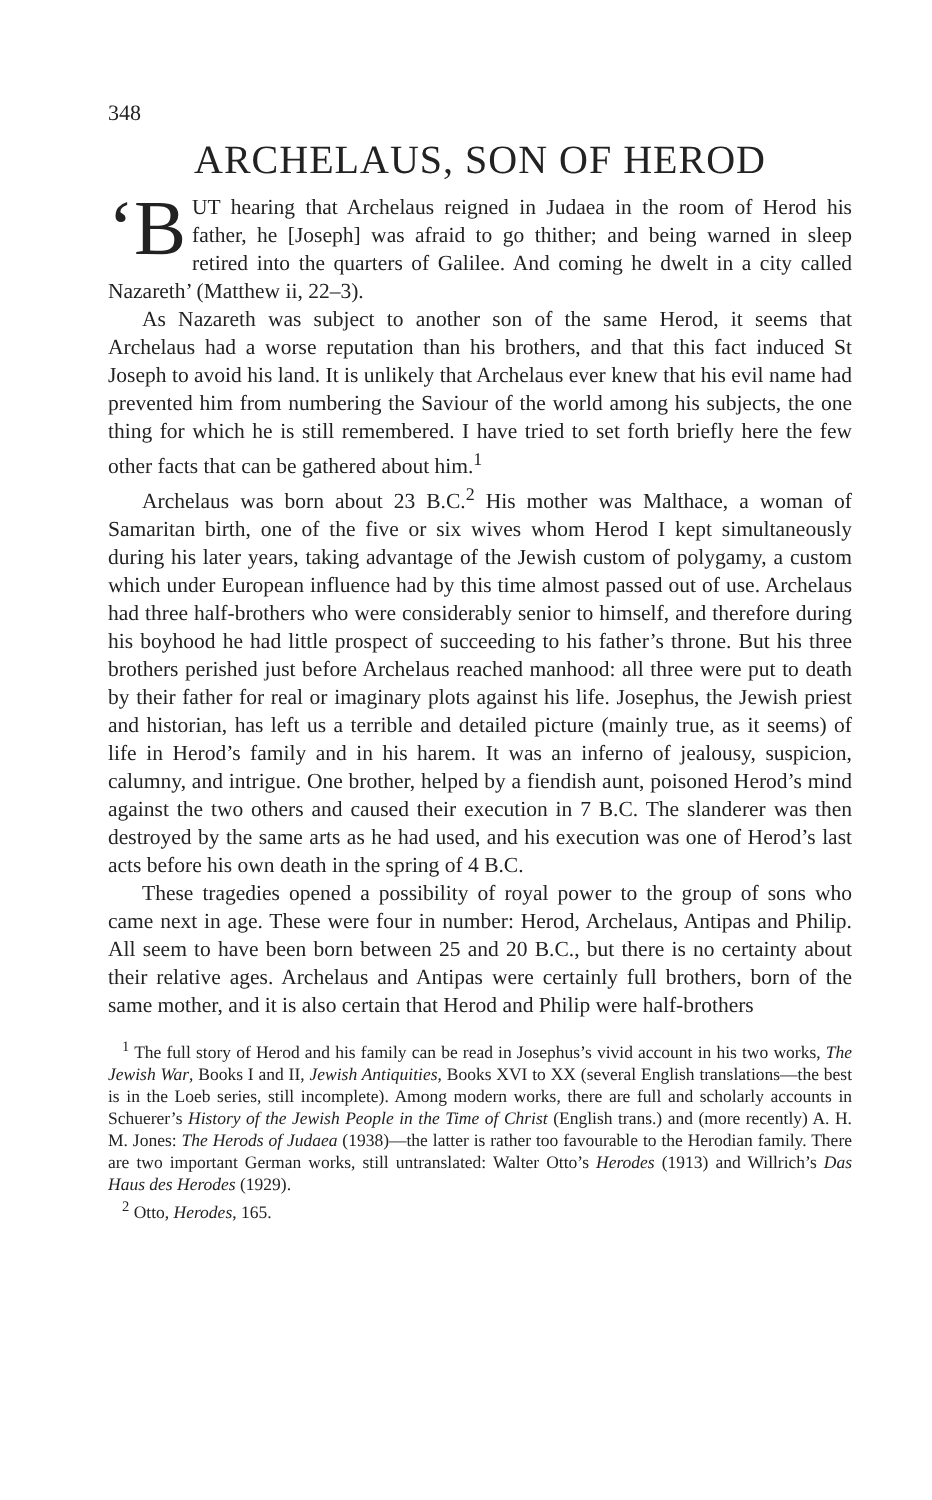348
ARCHELAUS, SON OF HEROD
‘B UT hearing that Archelaus reigned in Judaea in the room of Herod his father, he [Joseph] was afraid to go thither; and being warned in sleep retired into the quarters of Galilee. And coming he dwelt in a city called Nazareth’ (Matthew ii, 22–3).
As Nazareth was subject to another son of the same Herod, it seems that Archelaus had a worse reputation than his brothers, and that this fact induced St Joseph to avoid his land. It is unlikely that Archelaus ever knew that his evil name had prevented him from numbering the Saviour of the world among his subjects, the one thing for which he is still remembered. I have tried to set forth briefly here the few other facts that can be gathered about him.<sup>1</sup>
Archelaus was born about 23 B.C.<sup>2</sup> His mother was Malthace, a woman of Samaritan birth, one of the five or six wives whom Herod I kept simultaneously during his later years, taking advantage of the Jewish custom of polygamy, a custom which under European influence had by this time almost passed out of use. Archelaus had three half-brothers who were considerably senior to himself, and therefore during his boyhood he had little prospect of succeeding to his father’s throne. But his three brothers perished just before Archelaus reached manhood: all three were put to death by their father for real or imaginary plots against his life. Josephus, the Jewish priest and historian, has left us a terrible and detailed picture (mainly true, as it seems) of life in Herod’s family and in his harem. It was an inferno of jealousy, suspicion, calumny, and intrigue. One brother, helped by a fiendish aunt, poisoned Herod’s mind against the two others and caused their execution in 7 B.C. The slanderer was then destroyed by the same arts as he had used, and his execution was one of Herod’s last acts before his own death in the spring of 4 B.C.
These tragedies opened a possibility of royal power to the group of sons who came next in age. These were four in number: Herod, Archelaus, Antipas and Philip. All seem to have been born between 25 and 20 B.C., but there is no certainty about their relative ages. Archelaus and Antipas were certainly full brothers, born of the same mother, and it is also certain that Herod and Philip were half-brothers
<sup>1</sup> The full story of Herod and his family can be read in Josephus’s vivid account in his two works, The Jewish War, Books I and II, Jewish Antiquities, Books XVI to XX (several English translations—the best is in the Loeb series, still incomplete). Among modern works, there are full and scholarly accounts in Schuerer’s History of the Jewish People in the Time of Christ (English trans.) and (more recently) A. H. M. Jones: The Herods of Judaea (1938)—the latter is rather too favourable to the Herodian family. There are two important German works, still untranslated: Walter Otto’s Herodes (1913) and Willrich’s Das Haus des Herodes (1929).
<sup>2</sup> Otto, Herodes, 165.